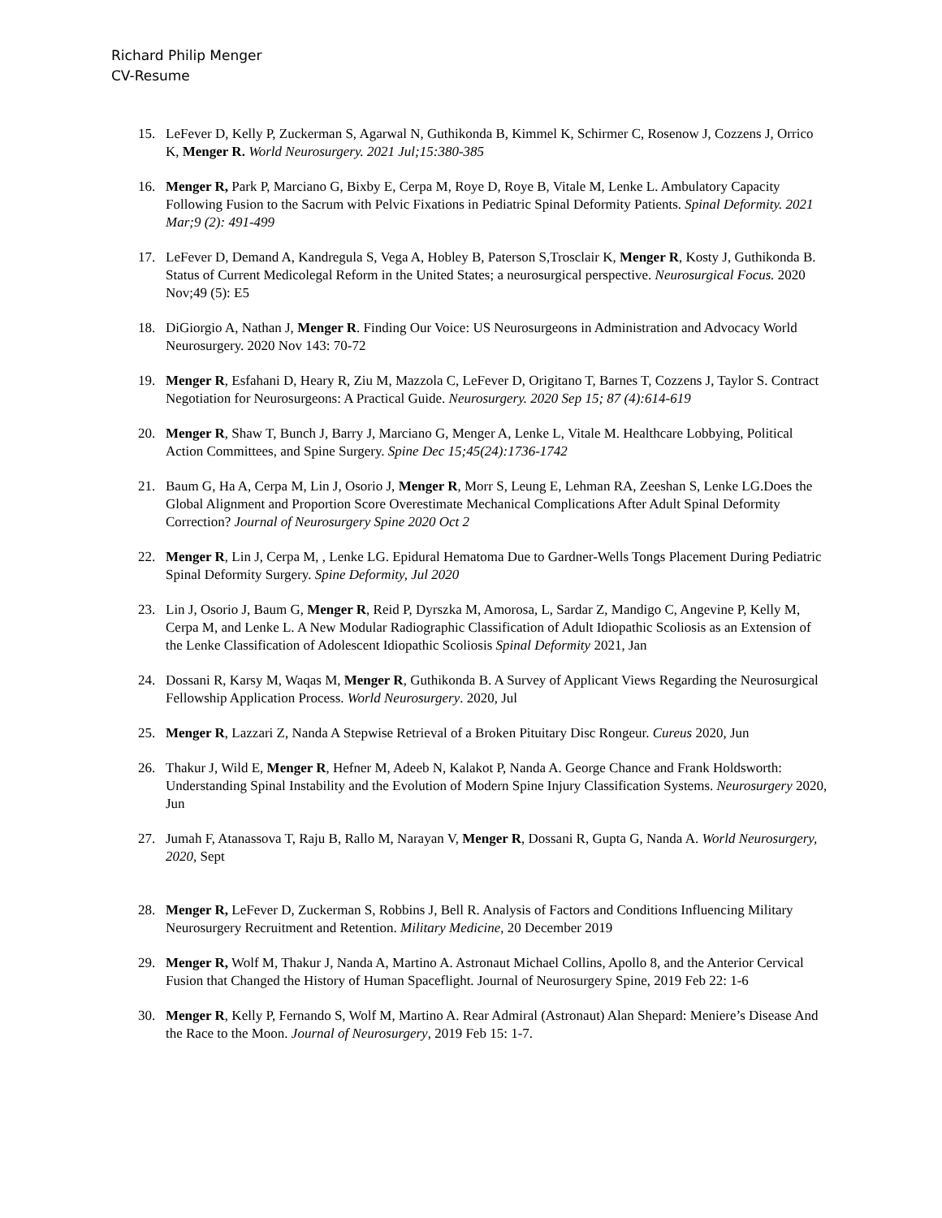Richard Philip Menger
CV-Resume
15. LeFever D, Kelly P, Zuckerman S, Agarwal N, Guthikonda B, Kimmel K, Schirmer C, Rosenow J, Cozzens J, Orrico K, Menger R. World Neurosurgery. 2021 Jul;15:380-385
16. Menger R, Park P, Marciano G, Bixby E, Cerpa M, Roye D, Roye B, Vitale M, Lenke L. Ambulatory Capacity Following Fusion to the Sacrum with Pelvic Fixations in Pediatric Spinal Deformity Patients. Spinal Deformity. 2021 Mar;9 (2): 491-499
17. LeFever D, Demand A, Kandregula S, Vega A, Hobley B, Paterson S,Trosclair K, Menger R, Kosty J, Guthikonda B. Status of Current Medicolegal Reform in the United States; a neurosurgical perspective. Neurosurgical Focus. 2020 Nov;49 (5): E5
18. DiGiorgio A, Nathan J, Menger R. Finding Our Voice: US Neurosurgeons in Administration and Advocacy World Neurosurgery. 2020 Nov 143: 70-72
19. Menger R, Esfahani D, Heary R, Ziu M, Mazzola C, LeFever D, Origitano T, Barnes T, Cozzens J, Taylor S. Contract Negotiation for Neurosurgeons: A Practical Guide. Neurosurgery. 2020 Sep 15; 87 (4):614-619
20. Menger R, Shaw T, Bunch J, Barry J, Marciano G, Menger A, Lenke L, Vitale M. Healthcare Lobbying, Political Action Committees, and Spine Surgery. Spine Dec 15;45(24):1736-1742
21. Baum G, Ha A, Cerpa M, Lin J, Osorio J, Menger R, Morr S, Leung E, Lehman RA, Zeeshan S, Lenke LG.Does the Global Alignment and Proportion Score Overestimate Mechanical Complications After Adult Spinal Deformity Correction? Journal of Neurosurgery Spine 2020 Oct 2
22. Menger R, Lin J, Cerpa M, , Lenke LG. Epidural Hematoma Due to Gardner-Wells Tongs Placement During Pediatric Spinal Deformity Surgery. Spine Deformity, Jul 2020
23. Lin J, Osorio J, Baum G, Menger R, Reid P, Dyrszka M, Amorosa, L, Sardar Z, Mandigo C, Angevine P, Kelly M, Cerpa M, and Lenke L. A New Modular Radiographic Classification of Adult Idiopathic Scoliosis as an Extension of the Lenke Classification of Adolescent Idiopathic Scoliosis Spinal Deformity 2021, Jan
24. Dossani R, Karsy M, Waqas M, Menger R, Guthikonda B. A Survey of Applicant Views Regarding the Neurosurgical Fellowship Application Process. World Neurosurgery. 2020, Jul
25. Menger R, Lazzari Z, Nanda A Stepwise Retrieval of a Broken Pituitary Disc Rongeur. Cureus 2020, Jun
26. Thakur J, Wild E, Menger R, Hefner M, Adeeb N, Kalakot P, Nanda A. George Chance and Frank Holdsworth: Understanding Spinal Instability and the Evolution of Modern Spine Injury Classification Systems. Neurosurgery 2020, Jun
27. Jumah F, Atanassova T, Raju B, Rallo M, Narayan V, Menger R, Dossani R, Gupta G, Nanda A. World Neurosurgery, 2020, Sept
28. Menger R, LeFever D, Zuckerman S, Robbins J, Bell R. Analysis of Factors and Conditions Influencing Military Neurosurgery Recruitment and Retention. Military Medicine, 20 December 2019
29. Menger R, Wolf M, Thakur J, Nanda A, Martino A. Astronaut Michael Collins, Apollo 8, and the Anterior Cervical Fusion that Changed the History of Human Spaceflight. Journal of Neurosurgery Spine, 2019 Feb 22: 1-6
30. Menger R, Kelly P, Fernando S, Wolf M, Martino A. Rear Admiral (Astronaut) Alan Shepard: Meniere’s Disease And the Race to the Moon. Journal of Neurosurgery, 2019 Feb 15: 1-7.